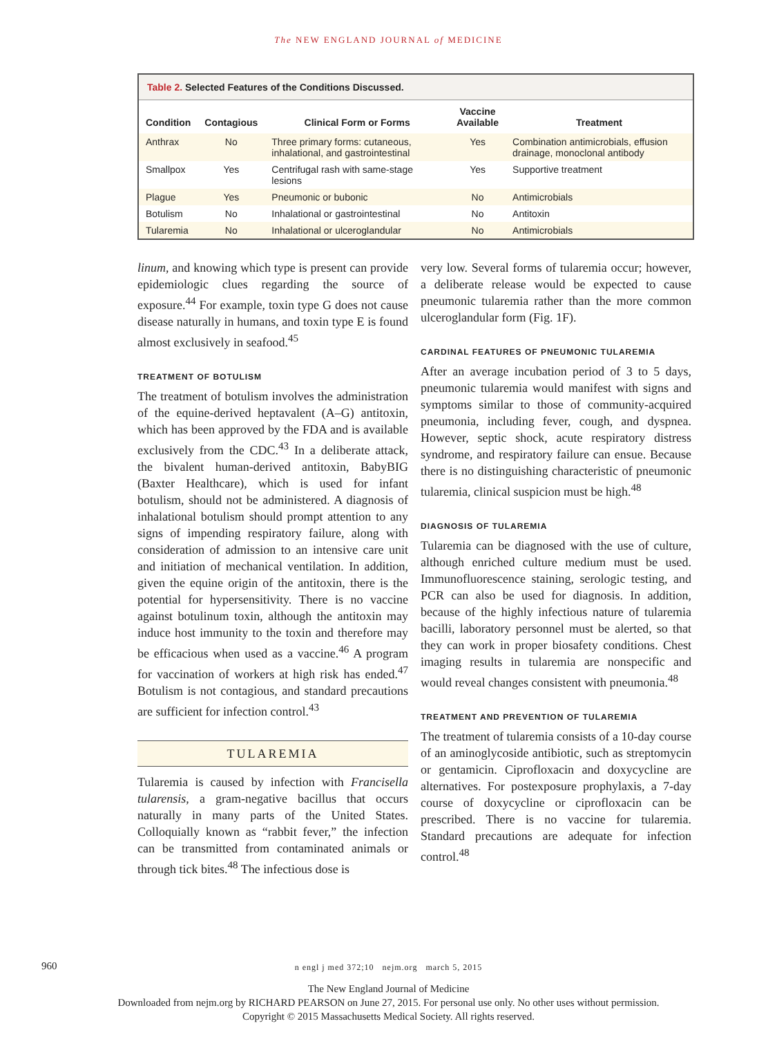The NEW ENGLAND JOURNAL of MEDICINE
Table 2. Selected Features of the Conditions Discussed.
| Condition | Contagious | Clinical Form or Forms | Vaccine Available | Treatment |
| --- | --- | --- | --- | --- |
| Anthrax | No | Three primary forms: cutaneous, inhalational, and gastrointestinal | Yes | Combination antimicrobials, effusion drainage, monoclonal antibody |
| Smallpox | Yes | Centrifugal rash with same-stage lesions | Yes | Supportive treatment |
| Plague | Yes | Pneumonic or bubonic | No | Antimicrobials |
| Botulism | No | Inhalational or gastrointestinal | No | Antitoxin |
| Tularemia | No | Inhalational or ulceroglandular | No | Antimicrobials |
linum, and knowing which type is present can provide epidemiologic clues regarding the source of exposure.<sup>44</sup> For example, toxin type G does not cause disease naturally in humans, and toxin type E is found almost exclusively in seafood.<sup>45</sup>
TREATMENT OF BOTULISM
The treatment of botulism involves the administration of the equine-derived heptavalent (A–G) antitoxin, which has been approved by the FDA and is available exclusively from the CDC.<sup>43</sup> In a deliberate attack, the bivalent human-derived antitoxin, BabyBIG (Baxter Healthcare), which is used for infant botulism, should not be administered. A diagnosis of inhalational botulism should prompt attention to any signs of impending respiratory failure, along with consideration of admission to an intensive care unit and initiation of mechanical ventilation. In addition, given the equine origin of the antitoxin, there is the potential for hypersensitivity. There is no vaccine against botulinum toxin, although the antitoxin may induce host immunity to the toxin and therefore may be efficacious when used as a vaccine.<sup>46</sup> A program for vaccination of workers at high risk has ended.<sup>47</sup> Botulism is not contagious, and standard precautions are sufficient for infection control.<sup>43</sup>
TULAREMIA
Tularemia is caused by infection with Francisella tularensis, a gram-negative bacillus that occurs naturally in many parts of the United States. Colloquially known as “rabbit fever,” the infection can be transmitted from contaminated animals or through tick bites.<sup>48</sup> The infectious dose is
very low. Several forms of tularemia occur; however, a deliberate release would be expected to cause pneumonic tularemia rather than the more common ulceroglandular form (Fig. 1F).
CARDINAL FEATURES OF PNEUMONIC TULAREMIA
After an average incubation period of 3 to 5 days, pneumonic tularemia would manifest with signs and symptoms similar to those of community-acquired pneumonia, including fever, cough, and dyspnea. However, septic shock, acute respiratory distress syndrome, and respiratory failure can ensue. Because there is no distinguishing characteristic of pneumonic tularemia, clinical suspicion must be high.<sup>48</sup>
DIAGNOSIS OF TULAREMIA
Tularemia can be diagnosed with the use of culture, although enriched culture medium must be used. Immunofluorescence staining, serologic testing, and PCR can also be used for diagnosis. In addition, because of the highly infectious nature of tularemia bacilli, laboratory personnel must be alerted, so that they can work in proper biosafety conditions. Chest imaging results in tularemia are nonspecific and would reveal changes consistent with pneumonia.<sup>48</sup>
TREATMENT AND PREVENTION OF TULAREMIA
The treatment of tularemia consists of a 10-day course of an aminoglycoside antibiotic, such as streptomycin or gentamicin. Ciprofloxacin and doxycycline are alternatives. For postexposure prophylaxis, a 7-day course of doxycycline or ciprofloxacin can be prescribed. There is no vaccine for tularemia. Standard precautions are adequate for infection control.<sup>48</sup>
960
n engl j med 372;10 nejm.org march 5, 2015
The New England Journal of Medicine
Downloaded from nejm.org by RICHARD PEARSON on June 27, 2015. For personal use only. No other uses without permission.
Copyright © 2015 Massachusetts Medical Society. All rights reserved.